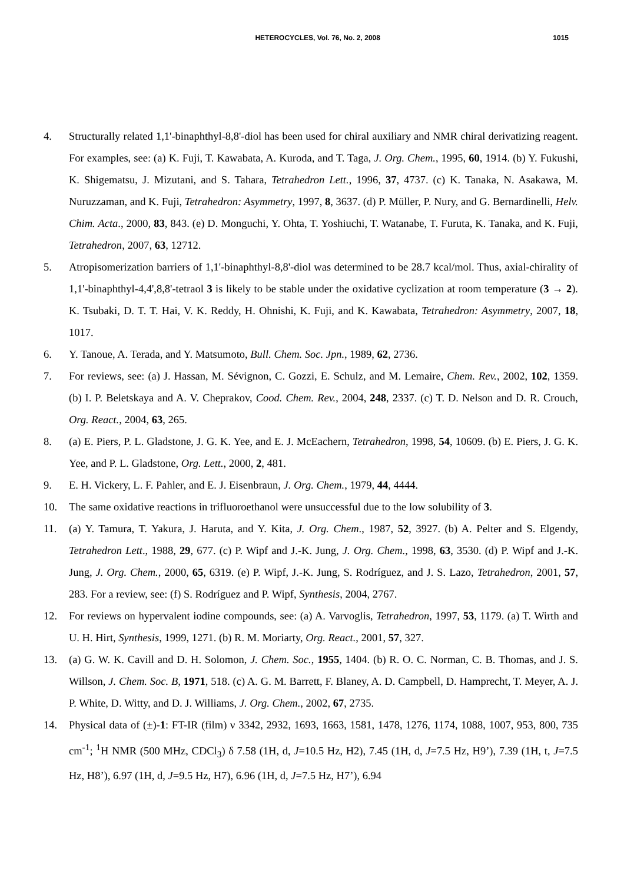HETEROCYCLES, Vol. 76, No. 2, 2008
1015
4. Structurally related 1,1'-binaphthyl-8,8'-diol has been used for chiral auxiliary and NMR chiral derivatizing reagent. For examples, see: (a) K. Fuji, T. Kawabata, A. Kuroda, and T. Taga, J. Org. Chem., 1995, 60, 1914. (b) Y. Fukushi, K. Shigematsu, J. Mizutani, and S. Tahara, Tetrahedron Lett., 1996, 37, 4737. (c) K. Tanaka, N. Asakawa, M. Nuruzzaman, and K. Fuji, Tetrahedron: Asymmetry, 1997, 8, 3637. (d) P. Müller, P. Nury, and G. Bernardinelli, Helv. Chim. Acta., 2000, 83, 843. (e) D. Monguchi, Y. Ohta, T. Yoshiuchi, T. Watanabe, T. Furuta, K. Tanaka, and K. Fuji, Tetrahedron, 2007, 63, 12712.
5. Atropisomerization barriers of 1,1'-binaphthyl-8,8'-diol was determined to be 28.7 kcal/mol. Thus, axial-chirality of 1,1'-binaphthyl-4,4',8,8'-tetraol 3 is likely to be stable under the oxidative cyclization at room temperature (3 → 2). K. Tsubaki, D. T. T. Hai, V. K. Reddy, H. Ohnishi, K. Fuji, and K. Kawabata, Tetrahedron: Asymmetry, 2007, 18, 1017.
6. Y. Tanoue, A. Terada, and Y. Matsumoto, Bull. Chem. Soc. Jpn., 1989, 62, 2736.
7. For reviews, see: (a) J. Hassan, M. Sévignon, C. Gozzi, E. Schulz, and M. Lemaire, Chem. Rev., 2002, 102, 1359. (b) I. P. Beletskaya and A. V. Cheprakov, Cood. Chem. Rev., 2004, 248, 2337. (c) T. D. Nelson and D. R. Crouch, Org. React., 2004, 63, 265.
8. (a) E. Piers, P. L. Gladstone, J. G. K. Yee, and E. J. McEachern, Tetrahedron, 1998, 54, 10609. (b) E. Piers, J. G. K. Yee, and P. L. Gladstone, Org. Lett., 2000, 2, 481.
9. E. H. Vickery, L. F. Pahler, and E. J. Eisenbraun, J. Org. Chem., 1979, 44, 4444.
10. The same oxidative reactions in trifluoroethanol were unsuccessful due to the low solubility of 3.
11. (a) Y. Tamura, T. Yakura, J. Haruta, and Y. Kita, J. Org. Chem., 1987, 52, 3927. (b) A. Pelter and S. Elgendy, Tetrahedron Lett., 1988, 29, 677. (c) P. Wipf and J.-K. Jung, J. Org. Chem., 1998, 63, 3530. (d) P. Wipf and J.-K. Jung, J. Org. Chem., 2000, 65, 6319. (e) P. Wipf, J.-K. Jung, S. Rodríguez, and J. S. Lazo, Tetrahedron, 2001, 57, 283. For a review, see: (f) S. Rodríguez and P. Wipf, Synthesis, 2004, 2767.
12. For reviews on hypervalent iodine compounds, see: (a) A. Varvoglis, Tetrahedron, 1997, 53, 1179. (a) T. Wirth and U. H. Hirt, Synthesis, 1999, 1271. (b) R. M. Moriarty, Org. React., 2001, 57, 327.
13. (a) G. W. K. Cavill and D. H. Solomon, J. Chem. Soc., 1955, 1404. (b) R. O. C. Norman, C. B. Thomas, and J. S. Willson, J. Chem. Soc. B, 1971, 518. (c) A. G. M. Barrett, F. Blaney, A. D. Campbell, D. Hamprecht, T. Meyer, A. J. P. White, D. Witty, and D. J. Williams, J. Org. Chem., 2002, 67, 2735.
14. Physical data of (±)-1: FT-IR (film) ν 3342, 2932, 1693, 1663, 1581, 1478, 1276, 1174, 1088, 1007, 953, 800, 735 cm<sup>-1</sup>; <sup>1</sup>H NMR (500 MHz, CDCl<sub>3</sub>) δ 7.58 (1H, d, J=10.5 Hz, H2), 7.45 (1H, d, J=7.5 Hz, H9’), 7.39 (1H, t, J=7.5 Hz, H8’), 6.97 (1H, d, J=9.5 Hz, H7), 6.96 (1H, d, J=7.5 Hz, H7’), 6.94